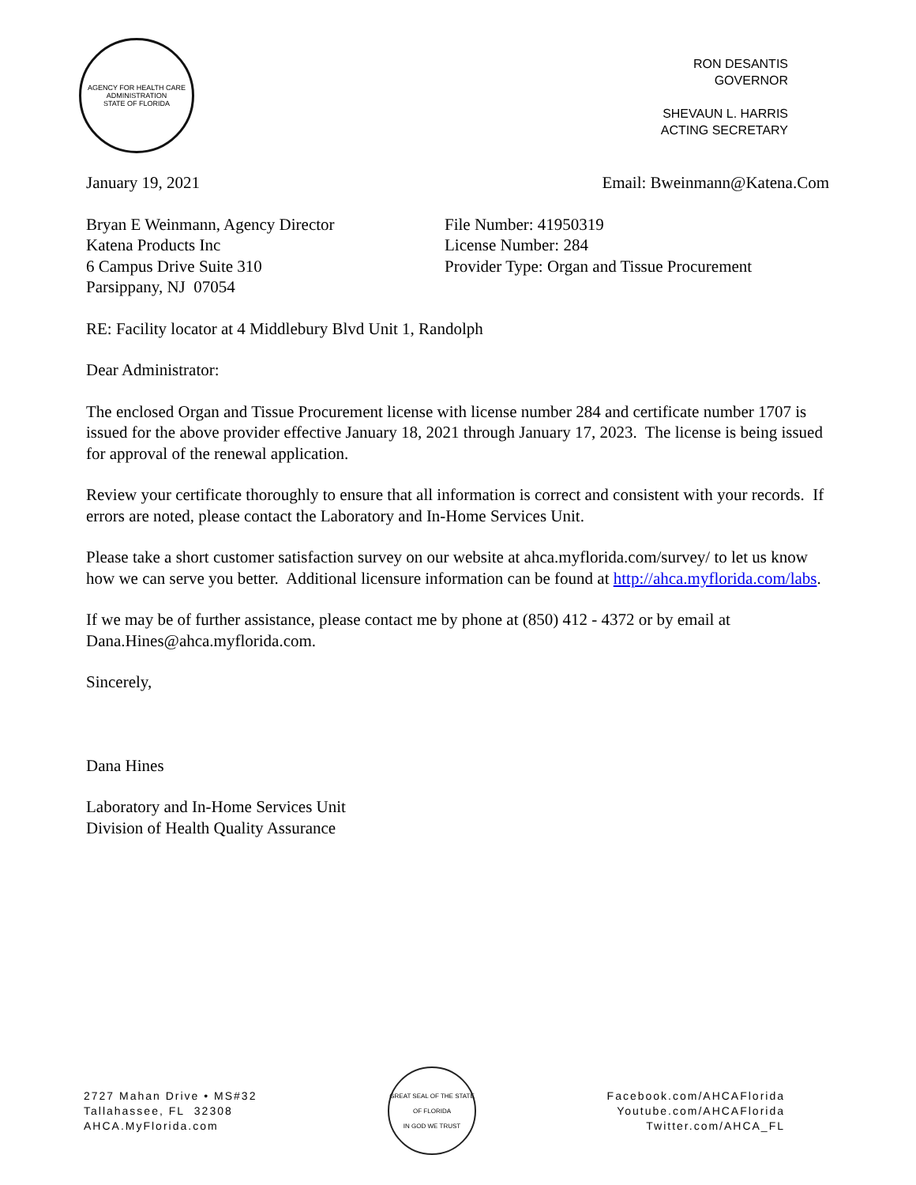AGENCY FOR HEALTH CARE ADMINISTRATION
STATE OF FLORIDA
RON DESANTIS
GOVERNOR
SHEVAUN L. HARRIS
ACTING SECRETARY
January 19, 2021 Email: Bweinmann@Katena.Com
Bryan E Weinmann, Agency Director
Katena Products Inc
6 Campus Drive Suite 310
Parsippany, NJ 07054
File Number: 41950319
License Number: 284
Provider Type: Organ and Tissue Procurement
RE: Facility locator at 4 Middlebury Blvd Unit 1, Randolph
Dear Administrator:
The enclosed Organ and Tissue Procurement license with license number 284 and certificate number 1707 is issued for the above provider effective January 18, 2021 through January 17, 2023. The license is being issued for approval of the renewal application.
Review your certificate thoroughly to ensure that all information is correct and consistent with your records. If errors are noted, please contact the Laboratory and In-Home Services Unit.
Please take a short customer satisfaction survey on our website at ahca.myflorida.com/survey/ to let us know how we can serve you better. Additional licensure information can be found at http://ahca.myflorida.com/labs.
If we may be of further assistance, please contact me by phone at (850) 412 - 4372 or by email at Dana.Hines@ahca.myflorida.com.
Sincerely,
Dana Hines
Laboratory and In-Home Services Unit
Division of Health Quality Assurance
2727 Mahan Drive • MS#32
Tallahassee, FL 32308
AHCA.MyFlorida.com
GREAT SEAL OF THE STATE OF FLORIDA
IN GOD WE TRUST
Facebook.com/AHCAFlorida
Youtube.com/AHCAFlorida
Twitter.com/AHCA_FL